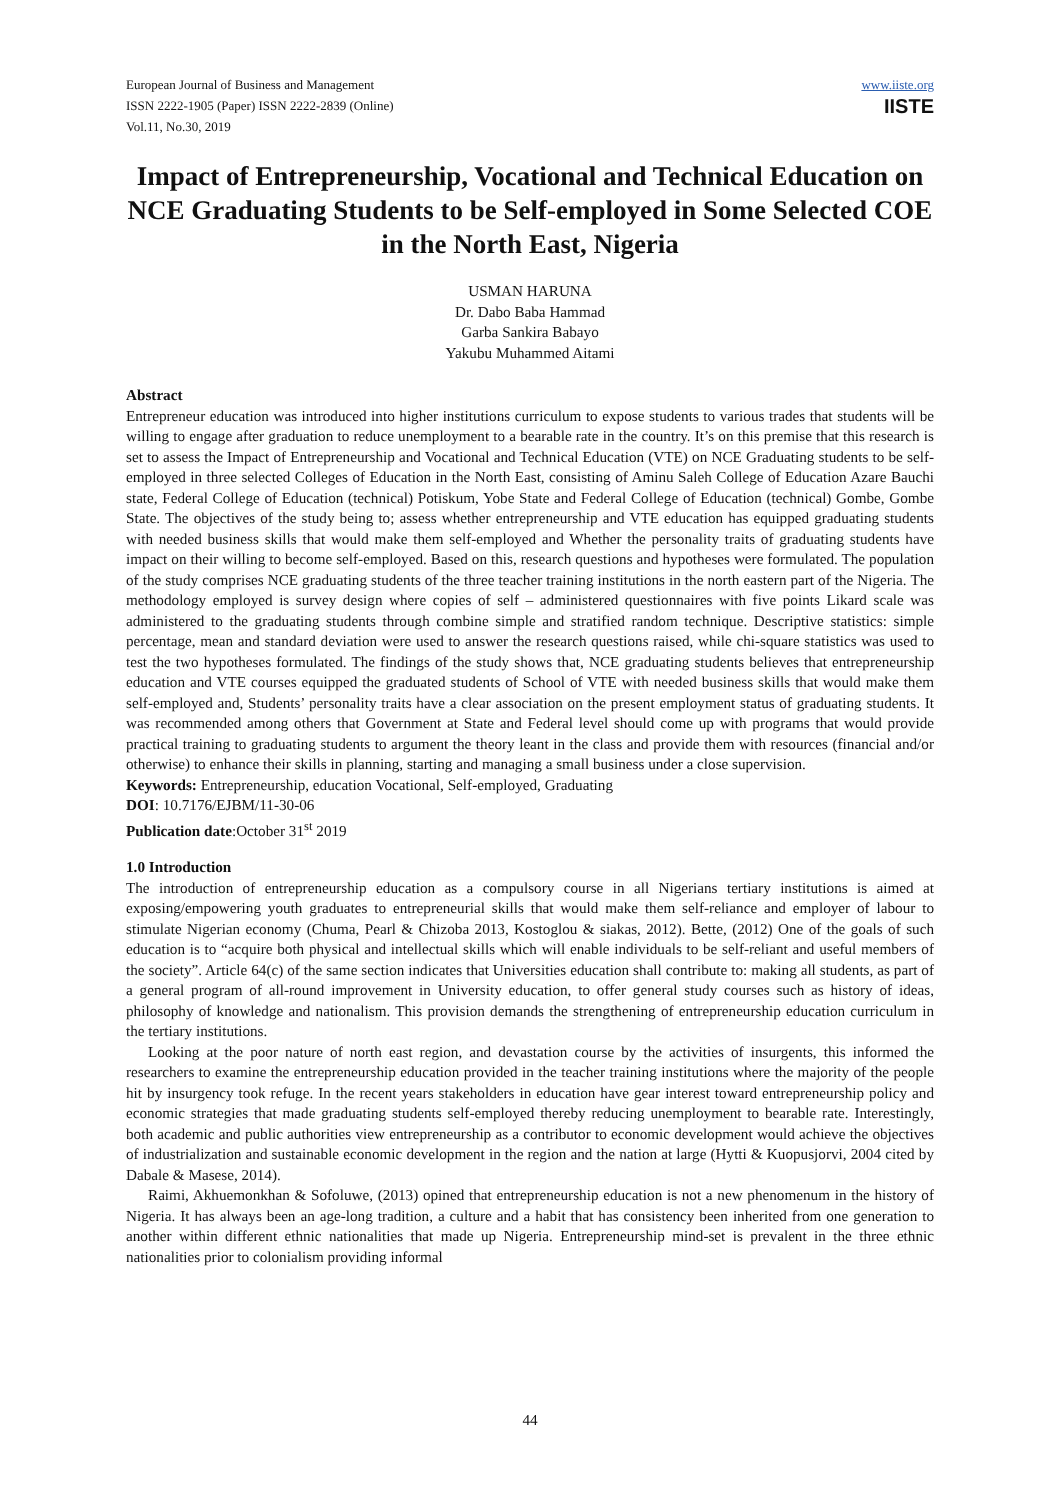European Journal of Business and Management
ISSN 2222-1905 (Paper) ISSN 2222-2839 (Online)
Vol.11, No.30, 2019
www.iiste.org
IISTE
Impact of Entrepreneurship, Vocational and Technical Education on NCE Graduating Students to be Self-employed in Some Selected COE in the North East, Nigeria
USMAN HARUNA
Dr. Dabo Baba Hammad
Garba Sankira Babayo
Yakubu Muhammed Aitami
Abstract
Entrepreneur education was introduced into higher institutions curriculum to expose students to various trades that students will be willing to engage after graduation to reduce unemployment to a bearable rate in the country. It’s on this premise that this research is set to assess the Impact of Entrepreneurship and Vocational and Technical Education (VTE) on NCE Graduating students to be self-employed in three selected Colleges of Education in the North East, consisting of Aminu Saleh College of Education Azare Bauchi state, Federal College of Education (technical) Potiskum, Yobe State and Federal College of Education (technical) Gombe, Gombe State. The objectives of the study being to; assess whether entrepreneurship and VTE education has equipped graduating students with needed business skills that would make them self-employed and Whether the personality traits of graduating students have impact on their willing to become self-employed. Based on this, research questions and hypotheses were formulated. The population of the study comprises NCE graduating students of the three teacher training institutions in the north eastern part of the Nigeria. The methodology employed is survey design where copies of self – administered questionnaires with five points Likard scale was administered to the graduating students through combine simple and stratified random technique. Descriptive statistics: simple percentage, mean and standard deviation were used to answer the research questions raised, while chi-square statistics was used to test the two hypotheses formulated. The findings of the study shows that, NCE graduating students believes that entrepreneurship education and VTE courses equipped the graduated students of School of VTE with needed business skills that would make them self-employed and, Students’ personality traits have a clear association on the present employment status of graduating students. It was recommended among others that Government at State and Federal level should come up with programs that would provide practical training to graduating students to argument the theory leant in the class and provide them with resources (financial and/or otherwise) to enhance their skills in planning, starting and managing a small business under a close supervision.
Keywords: Entrepreneurship, education Vocational, Self-employed, Graduating
DOI: 10.7176/EJBM/11-30-06
Publication date:October 31<sup>st</sup> 2019
1.0 Introduction
The introduction of entrepreneurship education as a compulsory course in all Nigerians tertiary institutions is aimed at exposing/empowering youth graduates to entrepreneurial skills that would make them self-reliance and employer of labour to stimulate Nigerian economy (Chuma, Pearl & Chizoba 2013, Kostoglou & siakas, 2012). Bette, (2012) One of the goals of such education is to “acquire both physical and intellectual skills which will enable individuals to be self-reliant and useful members of the society”. Article 64(c) of the same section indicates that Universities education shall contribute to: making all students, as part of a general program of all-round improvement in University education, to offer general study courses such as history of ideas, philosophy of knowledge and nationalism. This provision demands the strengthening of entrepreneurship education curriculum in the tertiary institutions.
Looking at the poor nature of north east region, and devastation course by the activities of insurgents, this informed the researchers to examine the entrepreneurship education provided in the teacher training institutions where the majority of the people hit by insurgency took refuge. In the recent years stakeholders in education have gear interest toward entrepreneurship policy and economic strategies that made graduating students self-employed thereby reducing unemployment to bearable rate. Interestingly, both academic and public authorities view entrepreneurship as a contributor to economic development would achieve the objectives of industrialization and sustainable economic development in the region and the nation at large (Hytti & Kuopusjorvi, 2004 cited by Dabale & Masese, 2014).
Raimi, Akhuemonkhan & Sofoluwe, (2013) opined that entrepreneurship education is not a new phenomenum in the history of Nigeria. It has always been an age-long tradition, a culture and a habit that has consistency been inherited from one generation to another within different ethnic nationalities that made up Nigeria. Entrepreneurship mind-set is prevalent in the three ethnic nationalities prior to colonialism providing informal
44